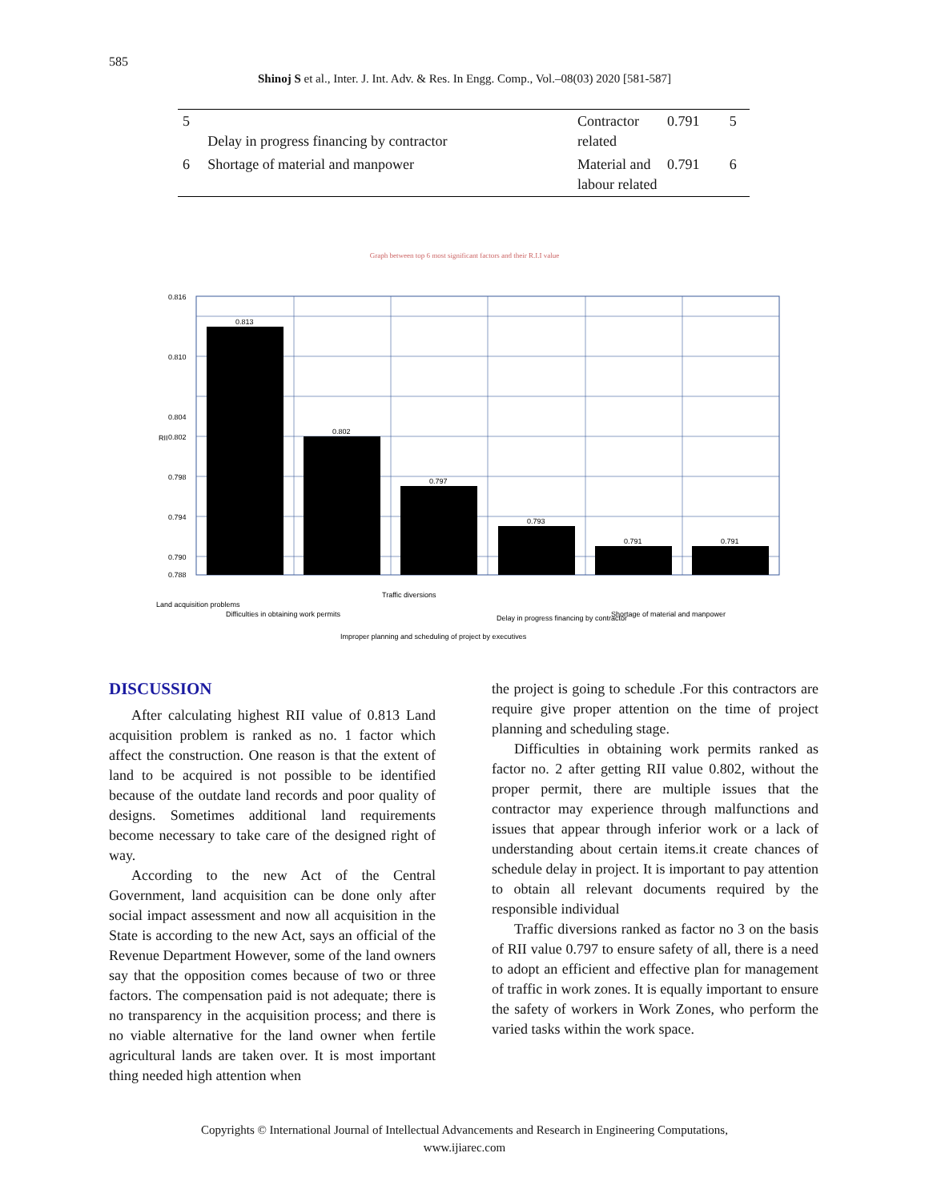585
Shinoj S et al., Inter. J. Int. Adv. & Res. In Engg. Comp., Vol.–08(03) 2020 [581-587]
| 5 | Delay in progress financing by contractor | Contractor related | 0.791 | 5 |
| 6 | Shortage of material and manpower | Material and labour related | 0.791 | 6 |
Graph between top 6 most significant factors and their R.I.I value
0.816
0.810
0.804
0.802
0.798
0.794
0.790
0.788
RII
0.813
0.802
0.797
0.793
0.791
0.791
Land acquisition problems
Difficulties in obtaining work permits
Traffic diversions
Improper planning and scheduling of project by executives
Delay in progress financing by contractor
Shortage of material and manpower
DISCUSSION
After calculating highest RII value of 0.813 Land acquisition problem is ranked as no. 1 factor which affect the construction. One reason is that the extent of land to be acquired is not possible to be identified because of the outdate land records and poor quality of designs. Sometimes additional land requirements become necessary to take care of the designed right of way.
According to the new Act of the Central Government, land acquisition can be done only after social impact assessment and now all acquisition in the State is according to the new Act, says an official of the Revenue Department However, some of the land owners say that the opposition comes because of two or three factors. The compensation paid is not adequate; there is no transparency in the acquisition process; and there is no viable alternative for the land owner when fertile agricultural lands are taken over. It is most important thing needed high attention when
the project is going to schedule .For this contractors are require give proper attention on the time of project planning and scheduling stage.
Difficulties in obtaining work permits ranked as factor no. 2 after getting RII value 0.802, without the proper permit, there are multiple issues that the contractor may experience through malfunctions and issues that appear through inferior work or a lack of understanding about certain items.it create chances of schedule delay in project. It is important to pay attention to obtain all relevant documents required by the responsible individual
Traffic diversions ranked as factor no 3 on the basis of RII value 0.797 to ensure safety of all, there is a need to adopt an efficient and effective plan for management of traffic in work zones. It is equally important to ensure the safety of workers in Work Zones, who perform the varied tasks within the work space.
Copyrights © International Journal of Intellectual Advancements and Research in Engineering Computations,
www.ijiarec.com